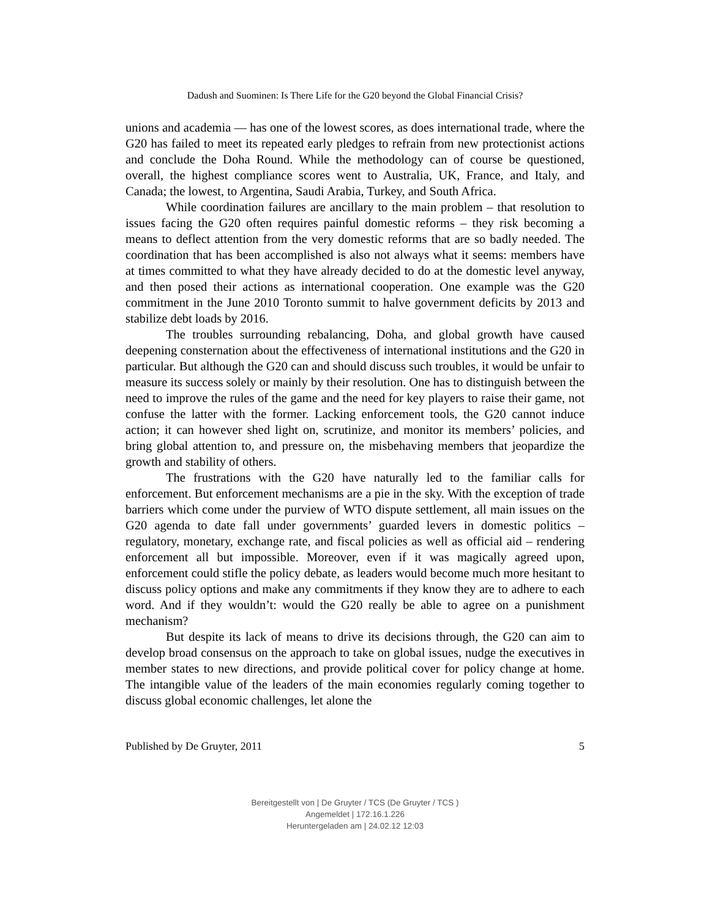Dadush and Suominen: Is There Life for the G20 beyond the Global Financial Crisis?
unions and academia ― has one of the lowest scores, as does international trade, where the G20 has failed to meet its repeated early pledges to refrain from new protectionist actions and conclude the Doha Round. While the methodology can of course be questioned, overall, the highest compliance scores went to Australia, UK, France, and Italy, and Canada; the lowest, to Argentina, Saudi Arabia, Turkey, and South Africa.
While coordination failures are ancillary to the main problem – that resolution to issues facing the G20 often requires painful domestic reforms – they risk becoming a means to deflect attention from the very domestic reforms that are so badly needed. The coordination that has been accomplished is also not always what it seems: members have at times committed to what they have already decided to do at the domestic level anyway, and then posed their actions as international cooperation. One example was the G20 commitment in the June 2010 Toronto summit to halve government deficits by 2013 and stabilize debt loads by 2016.
The troubles surrounding rebalancing, Doha, and global growth have caused deepening consternation about the effectiveness of international institutions and the G20 in particular. But although the G20 can and should discuss such troubles, it would be unfair to measure its success solely or mainly by their resolution. One has to distinguish between the need to improve the rules of the game and the need for key players to raise their game, not confuse the latter with the former. Lacking enforcement tools, the G20 cannot induce action; it can however shed light on, scrutinize, and monitor its members’ policies, and bring global attention to, and pressure on, the misbehaving members that jeopardize the growth and stability of others.
The frustrations with the G20 have naturally led to the familiar calls for enforcement. But enforcement mechanisms are a pie in the sky. With the exception of trade barriers which come under the purview of WTO dispute settlement, all main issues on the G20 agenda to date fall under governments’ guarded levers in domestic politics – regulatory, monetary, exchange rate, and fiscal policies as well as official aid – rendering enforcement all but impossible. Moreover, even if it was magically agreed upon, enforcement could stifle the policy debate, as leaders would become much more hesitant to discuss policy options and make any commitments if they know they are to adhere to each word. And if they wouldn’t: would the G20 really be able to agree on a punishment mechanism?
But despite its lack of means to drive its decisions through, the G20 can aim to develop broad consensus on the approach to take on global issues, nudge the executives in member states to new directions, and provide political cover for policy change at home. The intangible value of the leaders of the main economies regularly coming together to discuss global economic challenges, let alone the
Published by De Gruyter, 2011 5
Bereitgestellt von | De Gruyter / TCS (De Gruyter / TCS )
Angemeldet | 172.16.1.226
Heruntergeladen am | 24.02.12 12:03